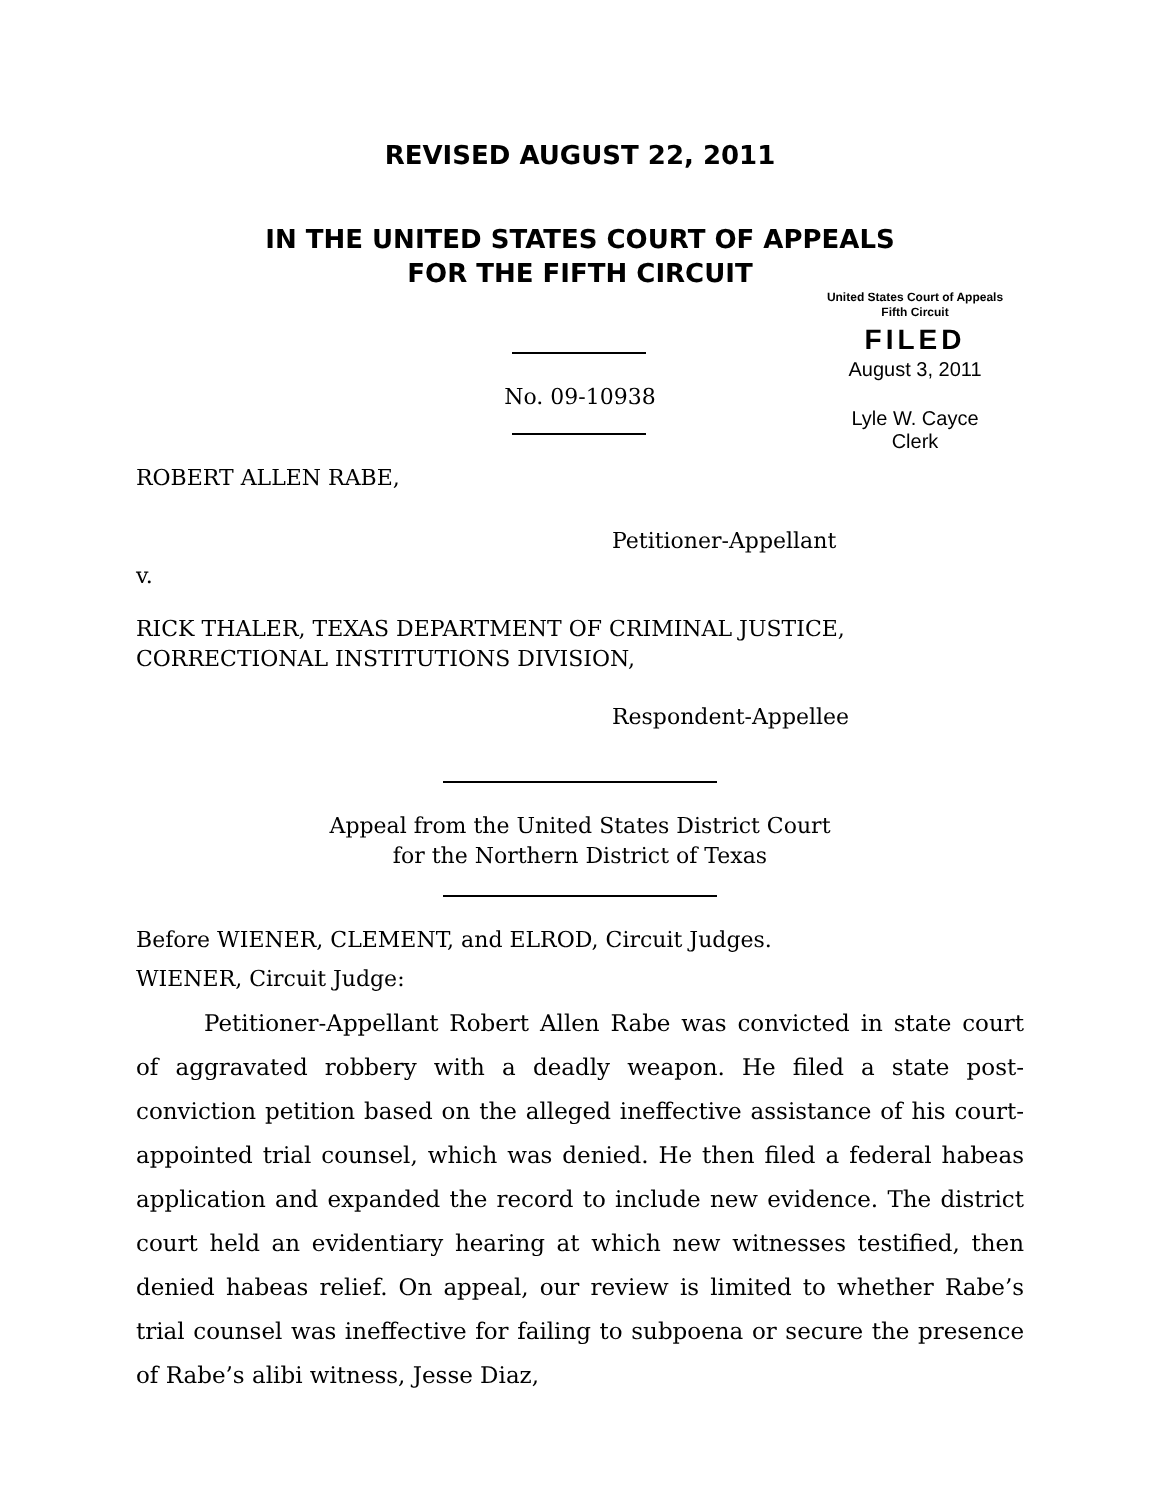REVISED AUGUST 22, 2011
IN THE UNITED STATES COURT OF APPEALS
FOR THE FIFTH CIRCUIT
United States Court of Appeals
Fifth Circuit
FILED
August 3, 2011
Lyle W. Cayce
Clerk
No. 09-10938
ROBERT ALLEN RABE,
Petitioner-Appellant
v.
RICK THALER, TEXAS DEPARTMENT OF CRIMINAL JUSTICE,
CORRECTIONAL INSTITUTIONS DIVISION,
Respondent-Appellee
Appeal from the United States District Court
for the Northern District of Texas
Before WIENER, CLEMENT, and ELROD, Circuit Judges.
WIENER, Circuit Judge:
Petitioner-Appellant Robert Allen Rabe was convicted in state court of aggravated robbery with a deadly weapon. He filed a state post-conviction petition based on the alleged ineffective assistance of his court-appointed trial counsel, which was denied. He then filed a federal habeas application and expanded the record to include new evidence. The district court held an evidentiary hearing at which new witnesses testified, then denied habeas relief. On appeal, our review is limited to whether Rabe’s trial counsel was ineffective for failing to subpoena or secure the presence of Rabe’s alibi witness, Jesse Diaz,